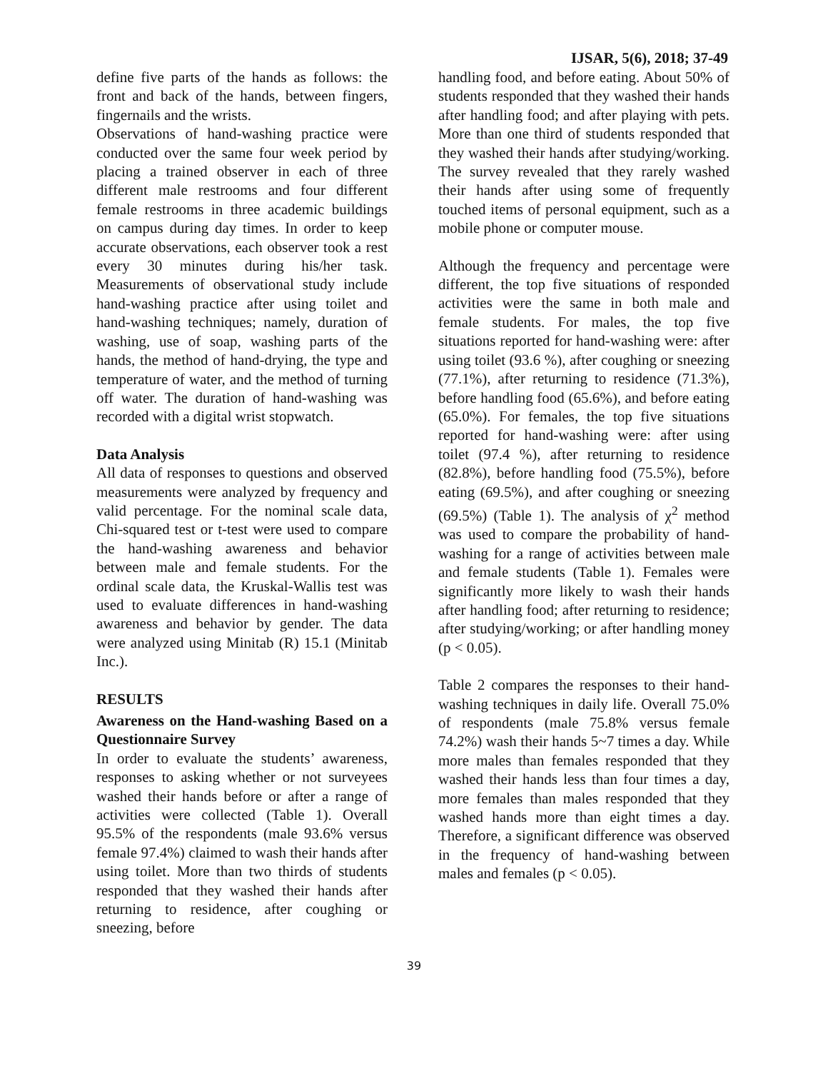IJSAR, 5(6), 2018; 37-49
define five parts of the hands as follows: the front and back of the hands, between fingers, fingernails and the wrists.
Observations of hand-washing practice were conducted over the same four week period by placing a trained observer in each of three different male restrooms and four different female restrooms in three academic buildings on campus during day times. In order to keep accurate observations, each observer took a rest every 30 minutes during his/her task. Measurements of observational study include hand-washing practice after using toilet and hand-washing techniques; namely, duration of washing, use of soap, washing parts of the hands, the method of hand-drying, the type and temperature of water, and the method of turning off water. The duration of hand-washing was recorded with a digital wrist stopwatch.
Data Analysis
All data of responses to questions and observed measurements were analyzed by frequency and valid percentage. For the nominal scale data, Chi-squared test or t-test were used to compare the hand-washing awareness and behavior between male and female students. For the ordinal scale data, the Kruskal-Wallis test was used to evaluate differences in hand-washing awareness and behavior by gender. The data were analyzed using Minitab (R) 15.1 (Minitab Inc.).
RESULTS
Awareness on the Hand-washing Based on a Questionnaire Survey
In order to evaluate the students’ awareness, responses to asking whether or not surveyees washed their hands before or after a range of activities were collected (Table 1). Overall 95.5% of the respondents (male 93.6% versus female 97.4%) claimed to wash their hands after using toilet. More than two thirds of students responded that they washed their hands after returning to residence, after coughing or sneezing, before
handling food, and before eating. About 50% of students responded that they washed their hands after handling food; and after playing with pets. More than one third of students responded that they washed their hands after studying/working. The survey revealed that they rarely washed their hands after using some of frequently touched items of personal equipment, such as a mobile phone or computer mouse.
Although the frequency and percentage were different, the top five situations of responded activities were the same in both male and female students. For males, the top five situations reported for hand-washing were: after using toilet (93.6 %), after coughing or sneezing (77.1%), after returning to residence (71.3%), before handling food (65.6%), and before eating (65.0%). For females, the top five situations reported for hand-washing were: after using toilet (97.4 %), after returning to residence (82.8%), before handling food (75.5%), before eating (69.5%), and after coughing or sneezing (69.5%) (Table 1). The analysis of χ<sup>2</sup> method was used to compare the probability of hand-washing for a range of activities between male and female students (Table 1). Females were significantly more likely to wash their hands after handling food; after returning to residence; after studying/working; or after handling money (p < 0.05).
Table 2 compares the responses to their hand-washing techniques in daily life. Overall 75.0% of respondents (male 75.8% versus female 74.2%) wash their hands 5~7 times a day. While more males than females responded that they washed their hands less than four times a day, more females than males responded that they washed hands more than eight times a day. Therefore, a significant difference was observed in the frequency of hand-washing between males and females (p < 0.05).
39